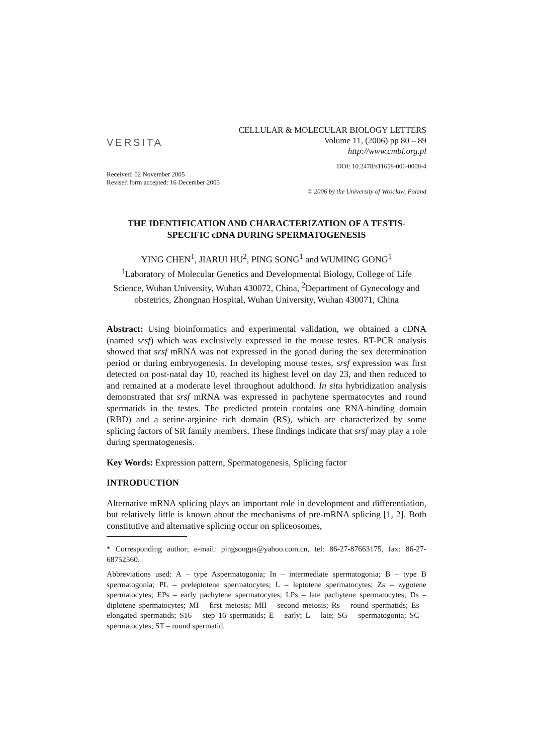VERSITA
CELLULAR & MOLECULAR BIOLOGY LETTERS
Volume 11, (2006) pp 80 – 89
http://www.cmbl.org.pl
DOI: 10.2478/s11658-006-0008-4
Received: 02 November 2005
Revised form accepted: 16 December 2005
© 2006 by the University of Wrocław, Poland
THE IDENTIFICATION AND CHARACTERIZATION OF A TESTIS-SPECIFIC cDNA DURING SPERMATOGENESIS
YING CHEN<sup>1</sup>, JIARUI HU<sup>2</sup>, PING SONG<sup>1</sup> and WUMING GONG<sup>1</sup>
<sup>1</sup> Laboratory of Molecular Genetics and Developmental Biology, College of Life Science, Wuhan University, Wuhan 430072, China, <sup>2</sup>Department of Gynecology and obstetrics, Zhongnan Hospital, Wuhan University, Wuhan 430071, China
Abstract: Using bioinformatics and experimental validation, we obtained a cDNA (named srsf) which was exclusively expressed in the mouse testes. RT-PCR analysis showed that srsf mRNA was not expressed in the gonad during the sex determination period or during embryogenesis. In developing mouse testes, srsf expression was first detected on post-natal day 10, reached its highest level on day 23, and then reduced to and remained at a moderate level throughout adulthood. In situ hybridization analysis demonstrated that srsf mRNA was expressed in pachytene spermatocytes and round spermatids in the testes. The predicted protein contains one RNA-binding domain (RBD) and a serine-arginine rich domain (RS), which are characterized by some splicing factors of SR family members. These findings indicate that srsf may play a role during spermatogenesis.
Key Words: Expression pattern, Spermatogenesis, Splicing factor
INTRODUCTION
Alternative mRNA splicing plays an important role in development and differentiation, but relatively little is known about the mechanisms of pre-mRNA splicing [1, 2]. Both constitutive and alternative splicing occur on spliceosomes,
* Corresponding author; e-mail: pingsongps@yahoo.com.cn, tel: 86-27-87663175, fax: 86-27-68752560.
Abbreviations used: A – type Aspermatogonia; In – intermediate spermatogonia; B – type B spermatogonia; PL – preleptotene spermatocytes; L – leptotene spermatocytes; Zs – zygotene spermatocytes; EPs – early pachytene spermatocytes; LPs – late pachytene spermatocytes; Ds – diplotene spermatocytes; MI – first meiosis; MII – second meiosis; Rs – round spermatids; Es – elongated spermatids; S16 – step 16 spermatids; E – early; L – late; SG – spermatogonia; SC – spermatocytes; ST – round spermatid.